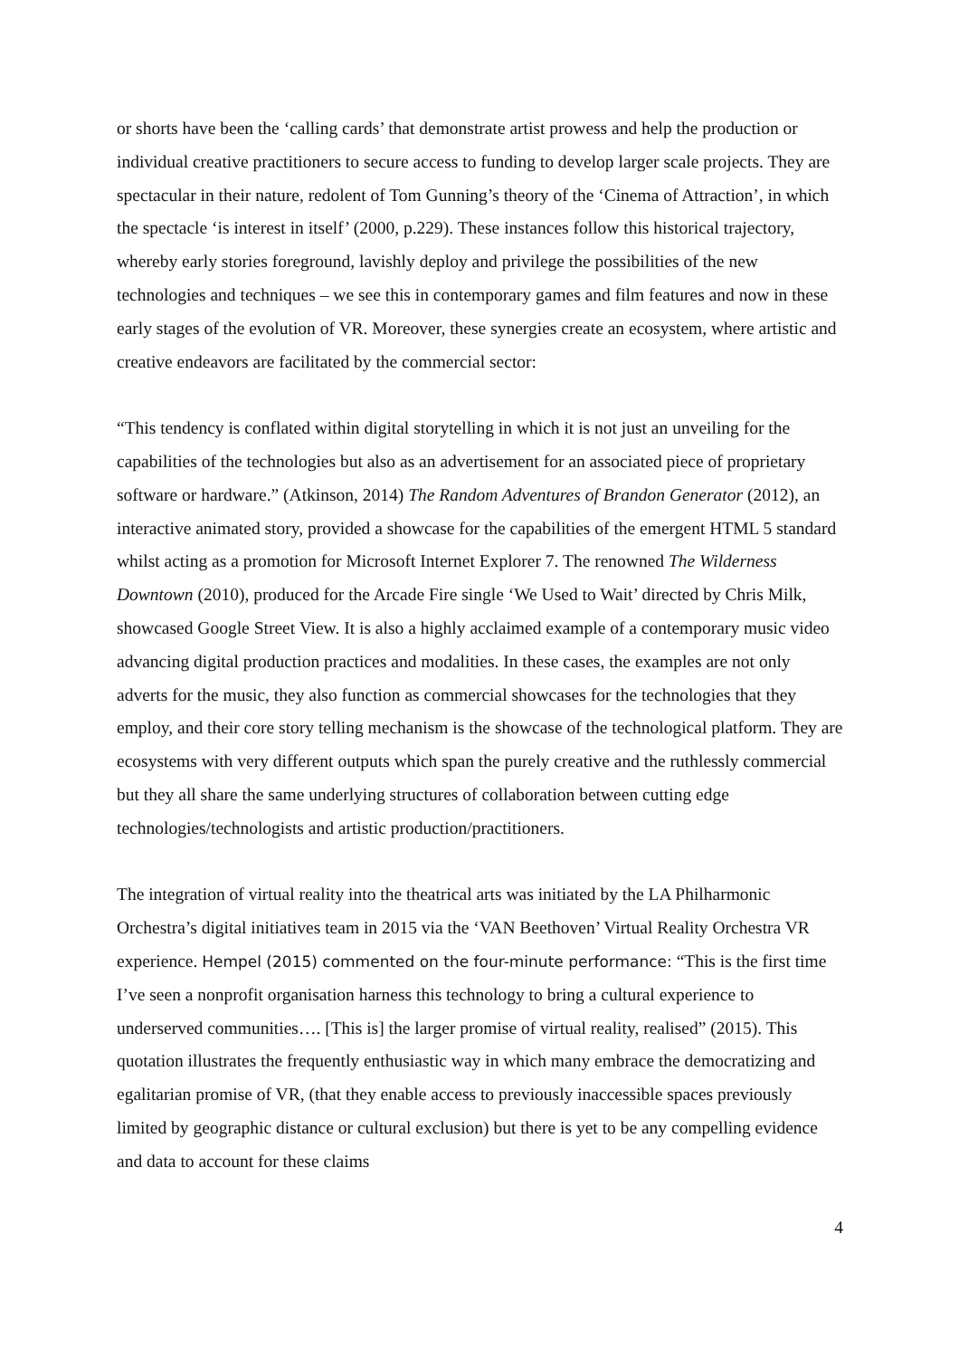or shorts have been the ‘calling cards’ that demonstrate artist prowess and help the production or individual creative practitioners to secure access to funding to develop larger scale projects. They are spectacular in their nature, redolent of Tom Gunning’s theory of the ‘Cinema of Attraction’, in which the spectacle ‘is interest in itself’ (2000, p.229). These instances follow this historical trajectory, whereby early stories foreground, lavishly deploy and privilege the possibilities of the new technologies and techniques – we see this in contemporary games and film features and now in these early stages of the evolution of VR. Moreover, these synergies create an ecosystem, where artistic and creative endeavors are facilitated by the commercial sector:
“This tendency is conflated within digital storytelling in which it is not just an unveiling for the capabilities of the technologies but also as an advertisement for an associated piece of proprietary software or hardware.” (Atkinson, 2014) The Random Adventures of Brandon Generator (2012), an interactive animated story, provided a showcase for the capabilities of the emergent HTML 5 standard whilst acting as a promotion for Microsoft Internet Explorer 7. The renowned The Wilderness Downtown (2010), produced for the Arcade Fire single ‘We Used to Wait’ directed by Chris Milk, showcased Google Street View. It is also a highly acclaimed example of a contemporary music video advancing digital production practices and modalities. In these cases, the examples are not only adverts for the music, they also function as commercial showcases for the technologies that they employ, and their core story telling mechanism is the showcase of the technological platform. They are ecosystems with very different outputs which span the purely creative and the ruthlessly commercial but they all share the same underlying structures of collaboration between cutting edge technologies/technologists and artistic production/practitioners.
The integration of virtual reality into the theatrical arts was initiated by the LA Philharmonic Orchestra’s digital initiatives team in 2015 via the ‘VAN Beethoven’ Virtual Reality Orchestra VR experience. Hempel (2015) commented on the four-minute performance: “This is the first time I’ve seen a nonprofit organisation harness this technology to bring a cultural experience to underserved communities…. [This is] the larger promise of virtual reality, realised” (2015). This quotation illustrates the frequently enthusiastic way in which many embrace the democratizing and egalitarian promise of VR, (that they enable access to previously inaccessible spaces previously limited by geographic distance or cultural exclusion) but there is yet to be any compelling evidence and data to account for these claims
4